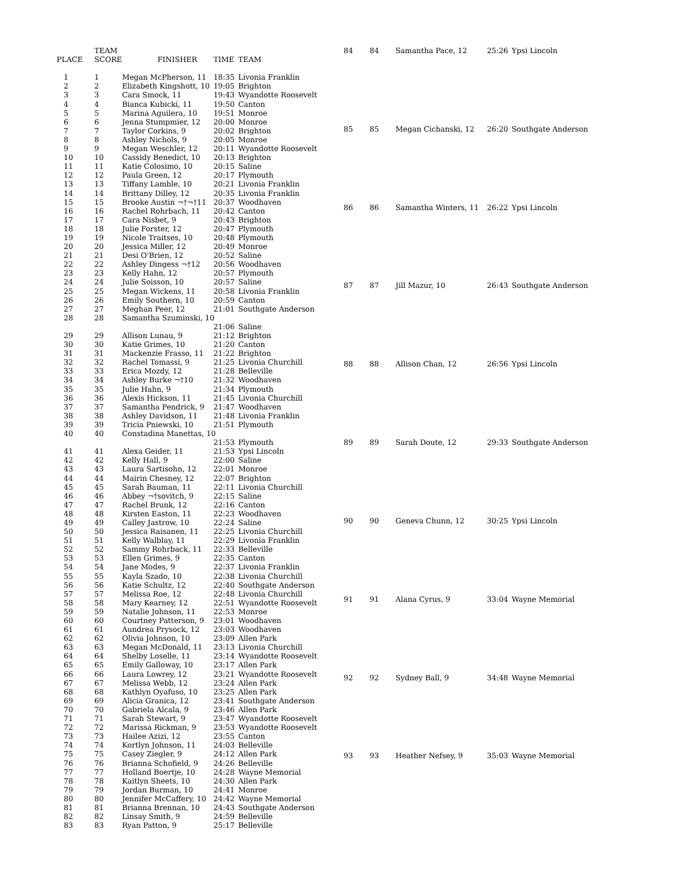| | TEAM | | | |
| --- | --- | --- | --- | --- |
| PLACE | SCORE | FINISHER | TIME | TEAM |
| 1 | 1 | Megan McPherson, 11 | 18:35 | Livonia Franklin |
| 2 | 2 | Elizabeth Kingshott, 10 | 19:05 | Brighton |
| 3 | 3 | Cara Smock, 11 | 19:43 | Wyandotte Roosevelt |
| 4 | 4 | Bianca Kubicki, 11 | 19:50 | Canton |
| 5 | 5 | Marina Aguilera, 10 | 19:51 | Monroe |
| 6 | 6 | Jenna Stumpmier, 12 | 20:00 | Monroe |
| 7 | 7 | Taylor Corkins, 9 | 20:02 | Brighton |
| 8 | 8 | Ashley Nichols, 9 | 20:05 | Monroe |
| 9 | 9 | Megan Weschler, 12 | 20:11 | Wyandotte Roosevelt |
| 10 | 10 | Cassidy Benedict, 10 | 20:13 | Brighton |
| 11 | 11 | Katie Colosimo, 10 | 20:15 | Saline |
| 12 | 12 | Paula Green, 12 | 20:17 | Plymouth |
| 13 | 13 | Tiffany Lamble, 10 | 20:21 | Livonia Franklin |
| 14 | 14 | Brittany Dilley, 12 | 20:35 | Livonia Franklin |
| 15 | 15 | Brooke Austin ¬†¬†11 | 20:37 | Woodhaven |
| 16 | 16 | Rachel Rohrbach, 11 | 20:42 | Canton |
| 17 | 17 | Cara Nisbet, 9 | 20:43 | Brighton |
| 18 | 18 | Julie Forster, 12 | 20:47 | Plymouth |
| 19 | 19 | Nicole Traitses, 10 | 20:48 | Plymouth |
| 20 | 20 | Jessica Miller, 12 | 20:49 | Monroe |
| 21 | 21 | Desi O'Brien, 12 | 20:52 | Saline |
| 22 | 22 | Ashley Dingess ¬†12 | 20:56 | Woodhaven |
| 23 | 23 | Kelly Hahn, 12 | 20:57 | Plymouth |
| 24 | 24 | Julie Soisson, 10 | 20:57 | Saline |
| 25 | 25 | Megan Wickens, 11 | 20:58 | Livonia Franklin |
| 26 | 26 | Emily Southern, 10 | 20:59 | Canton |
| 27 | 27 | Meghan Peer, 12 | 21:01 | Southgate Anderson |
| 28 | 28 | Samantha Szuminski, 10 | | |
| | | | 21:06 | Saline |
| 29 | 29 | Allison Lunau, 9 | 21:12 | Brighton |
| 30 | 30 | Katie Grimes, 10 | 21:20 | Canton |
| 31 | 31 | Mackenzie Frasso, 11 | 21:22 | Brighton |
| 32 | 32 | Rachel Tomassi, 9 | 21:25 | Livonia Churchill |
| 33 | 33 | Erica Mozdy, 12 | 21:28 | Belleville |
| 34 | 34 | Ashley Burke ¬†10 | 21:32 | Woodhaven |
| 35 | 35 | Julie Hahn, 9 | 21:34 | Plymouth |
| 36 | 36 | Alexis Hickson, 11 | 21:45 | Livonia Churchill |
| 37 | 37 | Samantha Pendrick, 9 | 21:47 | Woodhaven |
| 38 | 38 | Ashley Davidson, 11 | 21:48 | Livonia Franklin |
| 39 | 39 | Tricia Pniewski, 10 | 21:51 | Plymouth |
| 40 | 40 | Constadina Manettas, 10 | | |
| | | | 21:53 | Plymouth |
| 41 | 41 | Alexa Geider, 11 | 21:53 | Ypsi Lincoln |
| 42 | 42 | Kelly Hall, 9 | 22:00 | Saline |
| 43 | 43 | Laura Sartisohn, 12 | 22:01 | Monroe |
| 44 | 44 | Mairin Chesney, 12 | 22:07 | Brighton |
| 45 | 45 | Sarah Bauman, 11 | 22:11 | Livonia Churchill |
| 46 | 46 | Abbey ¬†sovitch, 9 | 22:15 | Saline |
| 47 | 47 | Rachel Brunk, 12 | 22:16 | Canton |
| 48 | 48 | Kirsten Easton, 11 | 22:23 | Woodhaven |
| 49 | 49 | Calley Jastrow, 10 | 22:24 | Saline |
| 50 | 50 | Jessica Raisanen, 11 | 22:25 | Livonia Churchill |
| 51 | 51 | Kelly Walblay, 11 | 22:29 | Livonia Franklin |
| 52 | 52 | Sammy Rohrback, 11 | 22:33 | Belleville |
| 53 | 53 | Ellen Grimes, 9 | 22:35 | Canton |
| 54 | 54 | Jane Modes, 9 | 22:37 | Livonia Franklin |
| 55 | 55 | Kayla Szado, 10 | 22:38 | Livonia Churchill |
| 56 | 56 | Katie Schultz, 12 | 22:40 | Southgate Anderson |
| 57 | 57 | Melissa Roe, 12 | 22:48 | Livonia Churchill |
| 58 | 58 | Mary Kearney, 12 | 22:51 | Wyandotte Roosevelt |
| 59 | 59 | Natalie Johnson, 11 | 22:53 | Monroe |
| 60 | 60 | Courtney Patterson, 9 | 23:01 | Woodhaven |
| 61 | 61 | Aundrea Prysock, 12 | 23:03 | Woodhaven |
| 62 | 62 | Olivia Johnson, 10 | 23:09 | Allen Park |
| 63 | 63 | Megan McDonald, 11 | 23:13 | Livonia Churchill |
| 64 | 64 | Shelby Loselle, 11 | 23:14 | Wyandotte Roosevelt |
| 65 | 65 | Emily Galloway, 10 | 23:17 | Allen Park |
| 66 | 66 | Laura Lowrey, 12 | 23:21 | Wyandotte Roosevelt |
| 67 | 67 | Melissa Webb, 12 | 23:24 | Allen Park |
| 68 | 68 | Kathlyn Oyafuso, 10 | 23:25 | Allen Park |
| 69 | 69 | Alicia Granica, 12 | 23:41 | Southgate Anderson |
| 70 | 70 | Gabriela Alcala, 9 | 23:46 | Allen Park |
| 71 | 71 | Sarah Stewart, 9 | 23:47 | Wyandotte Roosevelt |
| 72 | 72 | Marissa Rickman, 9 | 23:53 | Wyandotte Roosevelt |
| 73 | 73 | Hailee Azizi, 12 | 23:55 | Canton |
| 74 | 74 | Kortlyn Johnson, 11 | 24:03 | Belleville |
| 75 | 75 | Casey Ziegler, 9 | 24:12 | Allen Park |
| 76 | 76 | Brianna Schofield, 9 | 24:26 | Belleville |
| 77 | 77 | Holland Boertje, 10 | 24:28 | Wayne Memorial |
| 78 | 78 | Kaitlyn Sheets, 10 | 24:30 | Allen Park |
| 79 | 79 | Jordan Burman, 10 | 24:41 | Monroe |
| 80 | 80 | Jennifer McCaffery, 10 | 24:42 | Wayne Memorial |
| 81 | 81 | Brianna Brennan, 10 | 24:43 | Southgate Anderson |
| 82 | 82 | Linsay Smith, 9 | 24:59 | Belleville |
| 83 | 83 | Ryan Patton, 9 | 25:17 | Belleville |
| 84 | 84 | Samantha Pace, 12 | 25:26 | Ypsi Lincoln |
| 85 | 85 | Megan Cichanski, 12 | 26:20 | Southgate Anderson |
| 86 | 86 | Samantha Winters, 11 | 26:22 | Ypsi Lincoln |
| 87 | 87 | Jill Mazur, 10 | 26:43 | Southgate Anderson |
| 88 | 88 | Allison Chan, 12 | 26:56 | Ypsi Lincoln |
| 89 | 89 | Sarah Doute, 12 | 29:33 | Southgate Anderson |
| 90 | 90 | Geneva Chunn, 12 | 30:25 | Ypsi Lincoln |
| 91 | 91 | Alana Cyrus, 9 | 33:04 | Wayne Memorial |
| 92 | 92 | Sydney Ball, 9 | 34:48 | Wayne Memorial |
| 93 | 93 | Heather Nefsey, 9 | 35:03 | Wayne Memorial |